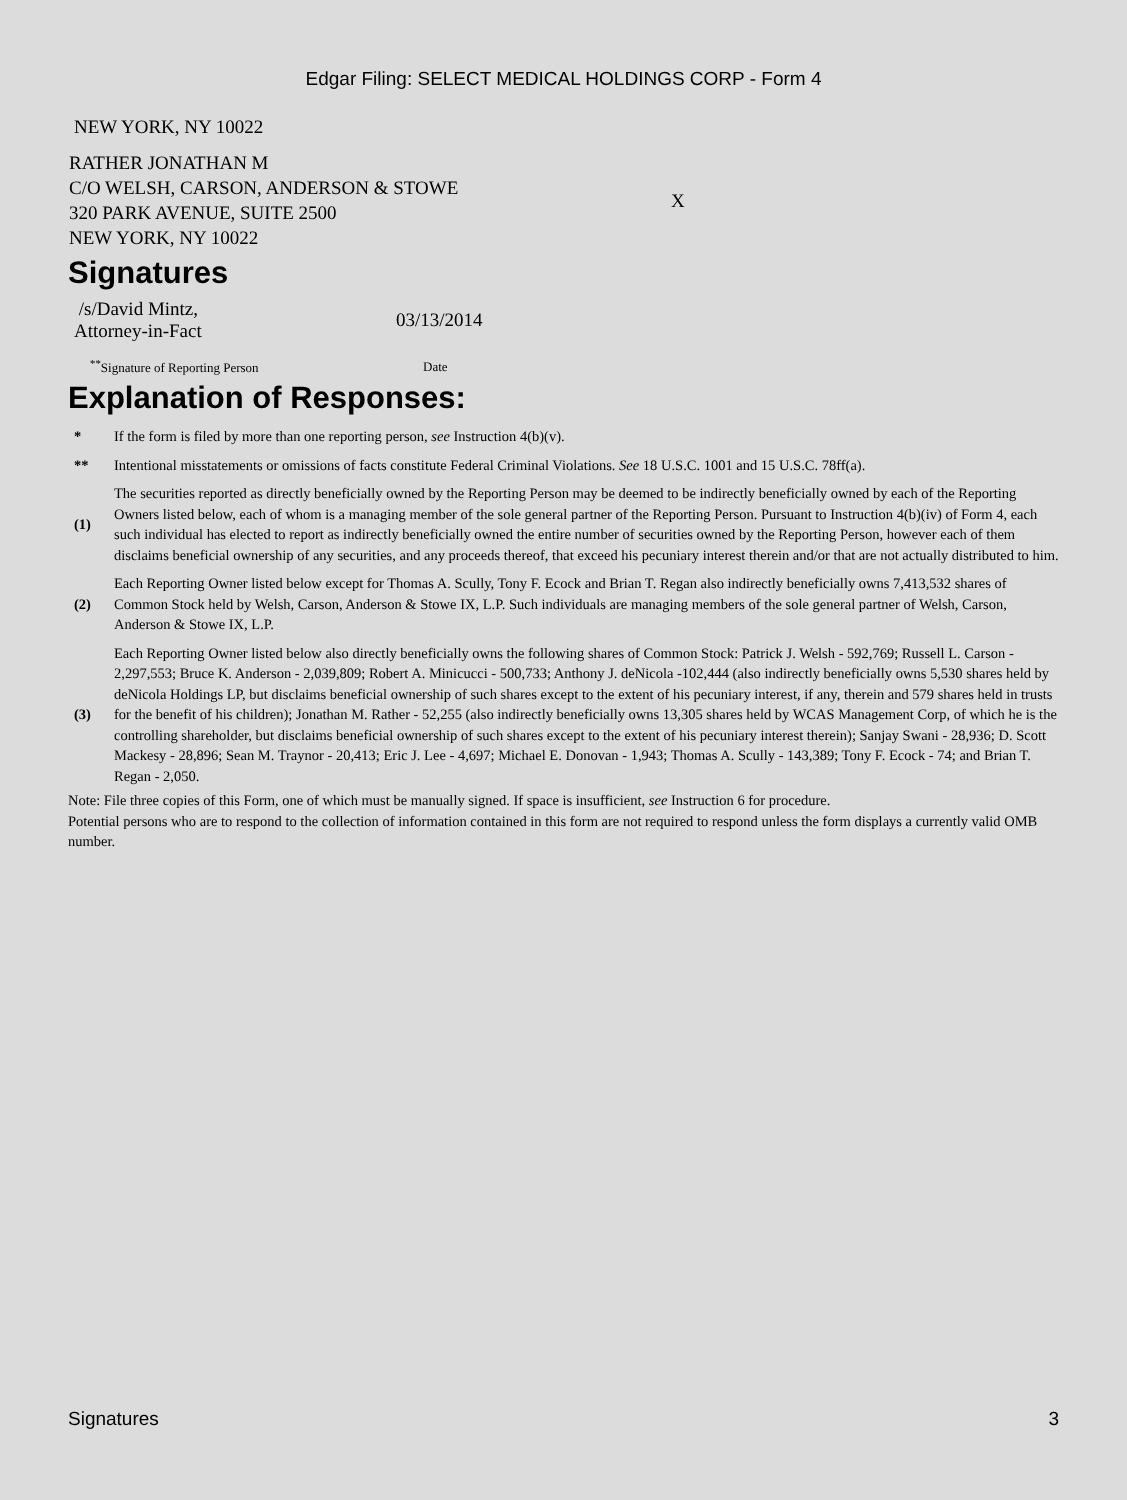Edgar Filing: SELECT MEDICAL HOLDINGS CORP - Form 4
NEW YORK, NY 10022
| RATHER JONATHAN M C/O WELSH, CARSON, ANDERSON & STOWE 320 PARK AVENUE, SUITE 2500 NEW YORK, NY 10022 | X |
Signatures
| /s/David Mintz, Attorney-in-Fact | 03/13/2014 |
| <sup>**</sup> Signature of Reporting Person | Date |
Explanation of Responses:
| * | If the form is filed by more than one reporting person, see Instruction 4(b)(v). |
| ** | Intentional misstatements or omissions of facts constitute Federal Criminal Violations. See 18 U.S.C. 1001 and 15 U.S.C. 78ff(a). |
| (1) | The securities reported as directly beneficially owned by the Reporting Person may be deemed to be indirectly beneficially owned by each of the Reporting Owners listed below, each of whom is a managing member of the sole general partner of the Reporting Person. Pursuant to Instruction 4(b)(iv) of Form 4, each such individual has elected to report as indirectly beneficially owned the entire number of securities owned by the Reporting Person, however each of them disclaims beneficial ownership of any securities, and any proceeds thereof, that exceed his pecuniary interest therein and/or that are not actually distributed to him. |
| (2) | Each Reporting Owner listed below except for Thomas A. Scully, Tony F. Ecock and Brian T. Regan also indirectly beneficially owns 7,413,532 shares of Common Stock held by Welsh, Carson, Anderson & Stowe IX, L.P. Such individuals are managing members of the sole general partner of Welsh, Carson, Anderson & Stowe IX, L.P. |
| (3) | Each Reporting Owner listed below also directly beneficially owns the following shares of Common Stock: Patrick J. Welsh - 592,769; Russell L. Carson - 2,297,553; Bruce K. Anderson - 2,039,809; Robert A. Minicucci - 500,733; Anthony J. deNicola -102,444 (also indirectly beneficially owns 5,530 shares held by deNicola Holdings LP, but disclaims beneficial ownership of such shares except to the extent of his pecuniary interest, if any, therein and 579 shares held in trusts for the benefit of his children); Jonathan M. Rather - 52,255 (also indirectly beneficially owns 13,305 shares held by WCAS Management Corp, of which he is the controlling shareholder, but disclaims beneficial ownership of such shares except to the extent of his pecuniary interest therein); Sanjay Swani - 28,936; D. Scott Mackesy - 28,896; Sean M. Traynor - 20,413; Eric J. Lee - 4,697; Michael E. Donovan - 1,943; Thomas A. Scully - 143,389; Tony F. Ecock - 74; and Brian T. Regan - 2,050. |
Note: File three copies of this Form, one of which must be manually signed. If space is insufficient, see Instruction 6 for procedure.
Potential persons who are to respond to the collection of information contained in this form are not required to respond unless the form displays a currently valid OMB number.
Signatures 3